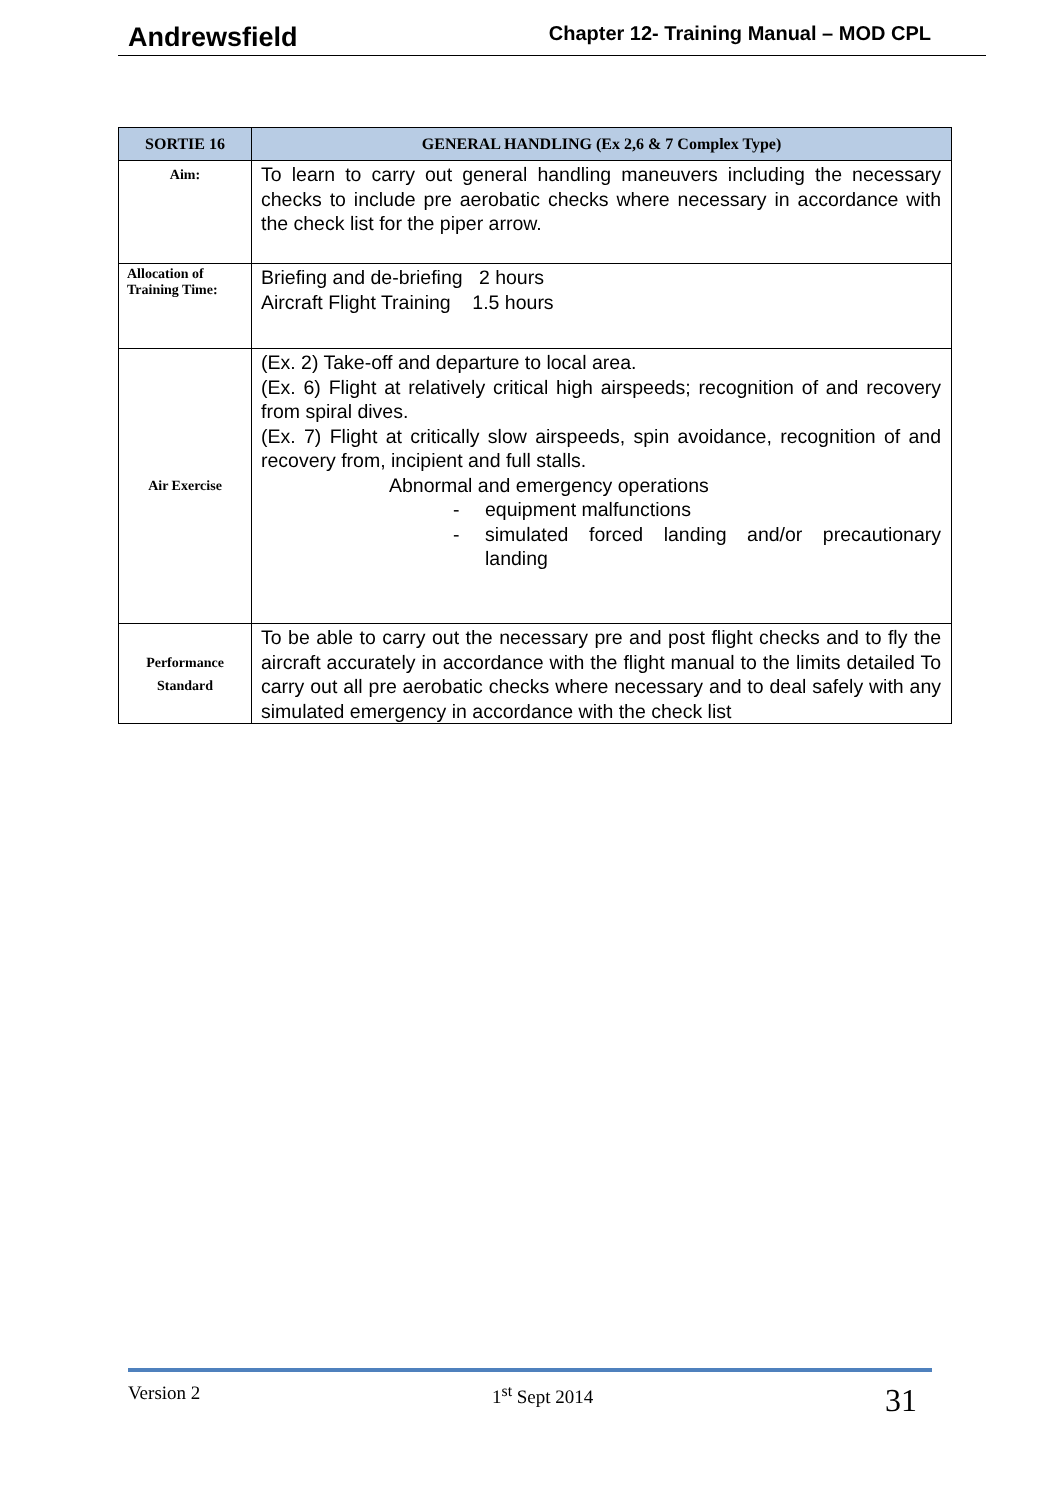Andrewsfield Chapter 12- Training Manual – MOD CPL
| SORTIE 16 | GENERAL HANDLING (Ex 2,6 & 7 Complex Type) |
| --- | --- |
| Aim: | To learn to carry out general handling maneuvers including the necessary checks to include pre aerobatic checks where necessary in accordance with the check list for the piper arrow. |
| Allocation of Training Time: | Briefing and de-briefing 2 hours Aircraft Flight Training 1.5 hours |
| Air Exercise | (Ex. 2) Take-off and departure to local area. (Ex. 6) Flight at relatively critical high airspeeds; recognition of and recovery from spiral dives. (Ex. 7) Flight at critically slow airspeeds, spin avoidance, recognition of and recovery from, incipient and full stalls. Abnormal and emergency operations - equipment malfunctions - simulated forced landing and/or precautionary landing |
| Performance Standard | To be able to carry out the necessary pre and post flight checks and to fly the aircraft accurately in accordance with the flight manual to the limits detailed To carry out all pre aerobatic checks where necessary and to deal safely with any simulated emergency in accordance with the check list |
Version 2 1<sup>st</sup> Sept 2014 31